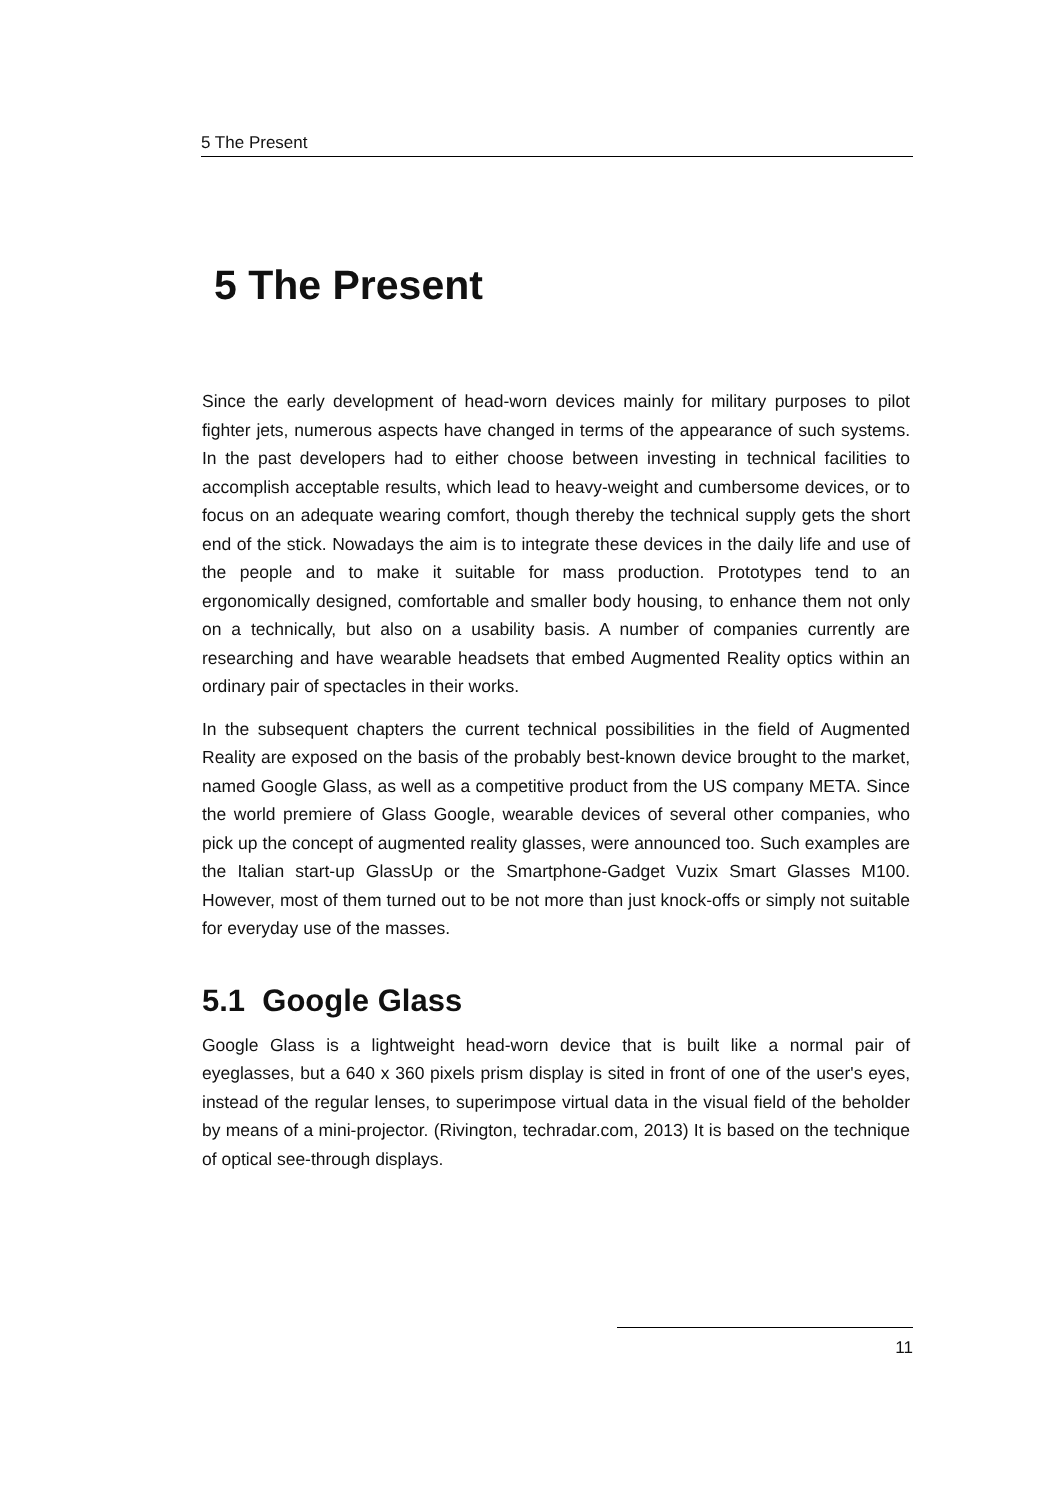5 The Present
5 The Present
Since the early development of head-worn devices mainly for military purposes to pilot fighter jets, numerous aspects have changed in terms of the appearance of such systems. In the past developers had to either choose between investing in technical facilities to accomplish acceptable results, which lead to heavy-weight and cumbersome devices, or to focus on an adequate wearing comfort, though thereby the technical supply gets the short end of the stick. Nowadays the aim is to integrate these devices in the daily life and use of the people and to make it suitable for mass production. Prototypes tend to an ergonomically designed, comfortable and smaller body housing, to enhance them not only on a technically, but also on a usability basis. A number of companies currently are researching and have wearable headsets that embed Augmented Reality optics within an ordinary pair of spectacles in their works.
In the subsequent chapters the current technical possibilities in the field of Augmented Reality are exposed on the basis of the probably best-known device brought to the market, named Google Glass, as well as a competitive product from the US company META. Since the world premiere of Glass Google, wearable devices of several other companies, who pick up the concept of augmented reality glasses, were announced too. Such examples are the Italian start-up GlassUp or the Smartphone-Gadget Vuzix Smart Glasses M100. However, most of them turned out to be not more than just knock-offs or simply not suitable for everyday use of the masses.
5.1 Google Glass
Google Glass is a lightweight head-worn device that is built like a normal pair of eyeglasses, but a 640 x 360 pixels prism display is sited in front of one of the user's eyes, instead of the regular lenses, to superimpose virtual data in the visual field of the beholder by means of a mini-projector. (Rivington, techradar.com, 2013) It is based on the technique of optical see-through displays.
11